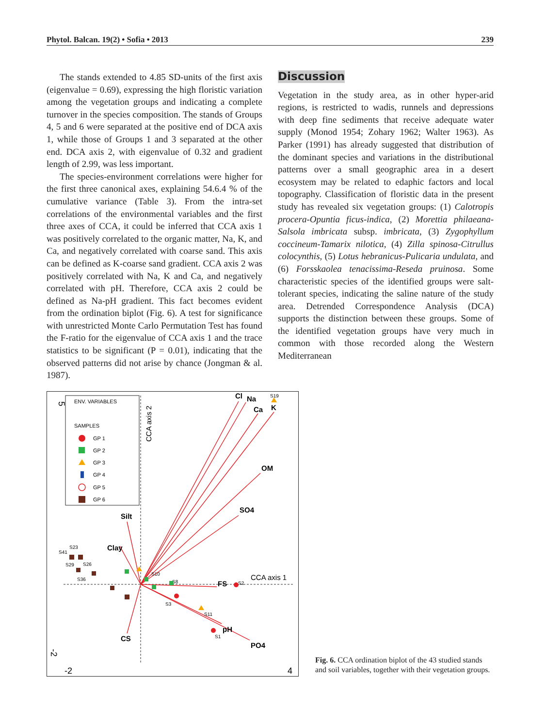Phytol. Balcan. 19(2) • Sofia • 2013 239
The stands extended to 4.85 SD-units of the first axis (eigenvalue = 0.69), expressing the high floristic variation among the vegetation groups and indicating a complete turnover in the species composition. The stands of Groups 4, 5 and 6 were separated at the positive end of DCA axis 1, while those of Groups 1 and 3 separated at the other end. DCA axis 2, with eigenvalue of 0.32 and gradient length of 2.99, was less important.
The species-environment correlations were higher for the first three canonical axes, explaining 54.6.4 % of the cumulative variance (Table 3). From the intra-set correlations of the environmental variables and the first three axes of CCA, it could be inferred that CCA axis 1 was positively correlated to the organic matter, Na, K, and Ca, and negatively correlated with coarse sand. This axis can be defined as K-coarse sand gradient. CCA axis 2 was positively correlated with Na, K and Ca, and negatively correlated with pH. Therefore, CCA axis 2 could be defined as Na-pH gradient. This fact becomes evident from the ordination biplot (Fig. 6). A test for significance with unrestricted Monte Carlo Permutation Test has found the F-ratio for the eigenvalue of CCA axis 1 and the trace statistics to be significant (P = 0.01), indicating that the observed patterns did not arise by chance (Jongman & al. 1987).
Discussion
Vegetation in the study area, as in other hyper-arid regions, is restricted to wadis, runnels and depressions with deep fine sediments that receive adequate water supply (Monod 1954; Zohary 1962; Walter 1963). As Parker (1991) has already suggested that distribution of the dominant species and variations in the distributional patterns over a small geographic area in a desert ecosystem may be related to edaphic factors and local topography. Classification of floristic data in the present study has revealed six vegetation groups: (1) Calotropis procera-Opuntia ficus-indica, (2) Morettia philaeana-Salsola imbricata subsp. imbricata, (3) Zygophyllum coccineum-Tamarix nilotica, (4) Zilla spinosa-Citrullus colocynthis, (5) Lotus hebranicus-Pulicaria undulata, and (6) Forsskaolea tenacissima-Reseda pruinosa. Some characteristic species of the identified groups were salt-tolerant species, indicating the saline nature of the study area. Detrended Correspondence Analysis (DCA) supports the distinction between these groups. Some of the identified vegetation groups have very much in common with those recorded along the Western Mediterranean
ENV. VARIABLES
SAMPLES
GP 1
GP 2
GP 3
GP 4
GP 5
GP 6
CCA axis 2
CCA axis 1
Cl
Na
Ca
K
OM
SO4
Silt
Clay
FS
pH
PO4
CS
5
-2
-2
4
S19
S23
S41
S29
S26
S36
S2
S1
S11
S8
S10
S3
Fig. 6. CCA ordination biplot of the 43 studied stands and soil variables, together with their vegetation groups.